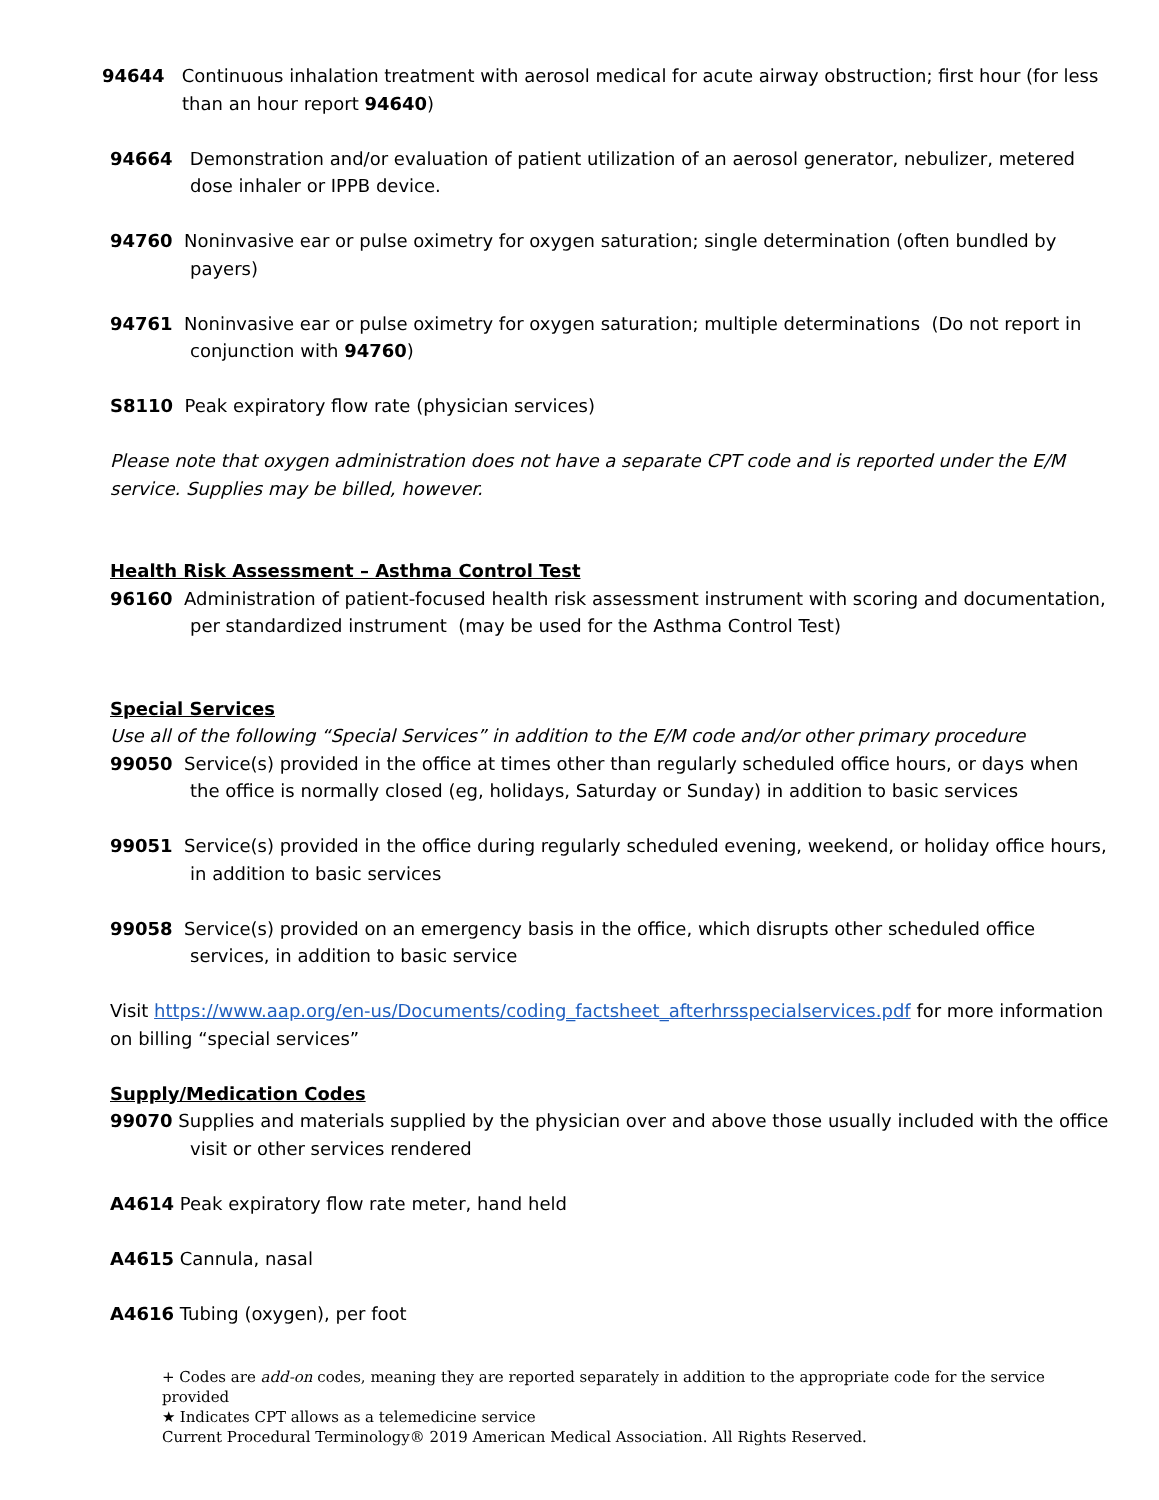94644 Continuous inhalation treatment with aerosol medical for acute airway obstruction; first hour (for less than an hour report 94640)
94664 Demonstration and/or evaluation of patient utilization of an aerosol generator, nebulizer, metered dose inhaler or IPPB device.
94760 Noninvasive ear or pulse oximetry for oxygen saturation; single determination (often bundled by payers)
94761 Noninvasive ear or pulse oximetry for oxygen saturation; multiple determinations (Do not report in conjunction with 94760)
S8110 Peak expiratory flow rate (physician services)
Please note that oxygen administration does not have a separate CPT code and is reported under the E/M service. Supplies may be billed, however.
Health Risk Assessment – Asthma Control Test
96160 Administration of patient-focused health risk assessment instrument with scoring and documentation, per standardized instrument (may be used for the Asthma Control Test)
Special Services
Use all of the following “Special Services” in addition to the E/M code and/or other primary procedure
99050 Service(s) provided in the office at times other than regularly scheduled office hours, or days when the office is normally closed (eg, holidays, Saturday or Sunday) in addition to basic services
99051 Service(s) provided in the office during regularly scheduled evening, weekend, or holiday office hours, in addition to basic services
99058 Service(s) provided on an emergency basis in the office, which disrupts other scheduled office services, in addition to basic service
Visit https://www.aap.org/en-us/Documents/coding_factsheet_afterhrsspecialservices.pdf for more information on billing “special services”
Supply/Medication Codes
99070 Supplies and materials supplied by the physician over and above those usually included with the office visit or other services rendered
A4614 Peak expiratory flow rate meter, hand held
A4615 Cannula, nasal
A4616 Tubing (oxygen), per foot
+ Codes are add-on codes, meaning they are reported separately in addition to the appropriate code for the service provided
★ Indicates CPT allows as a telemedicine service
Current Procedural Terminology® 2019 American Medical Association. All Rights Reserved.